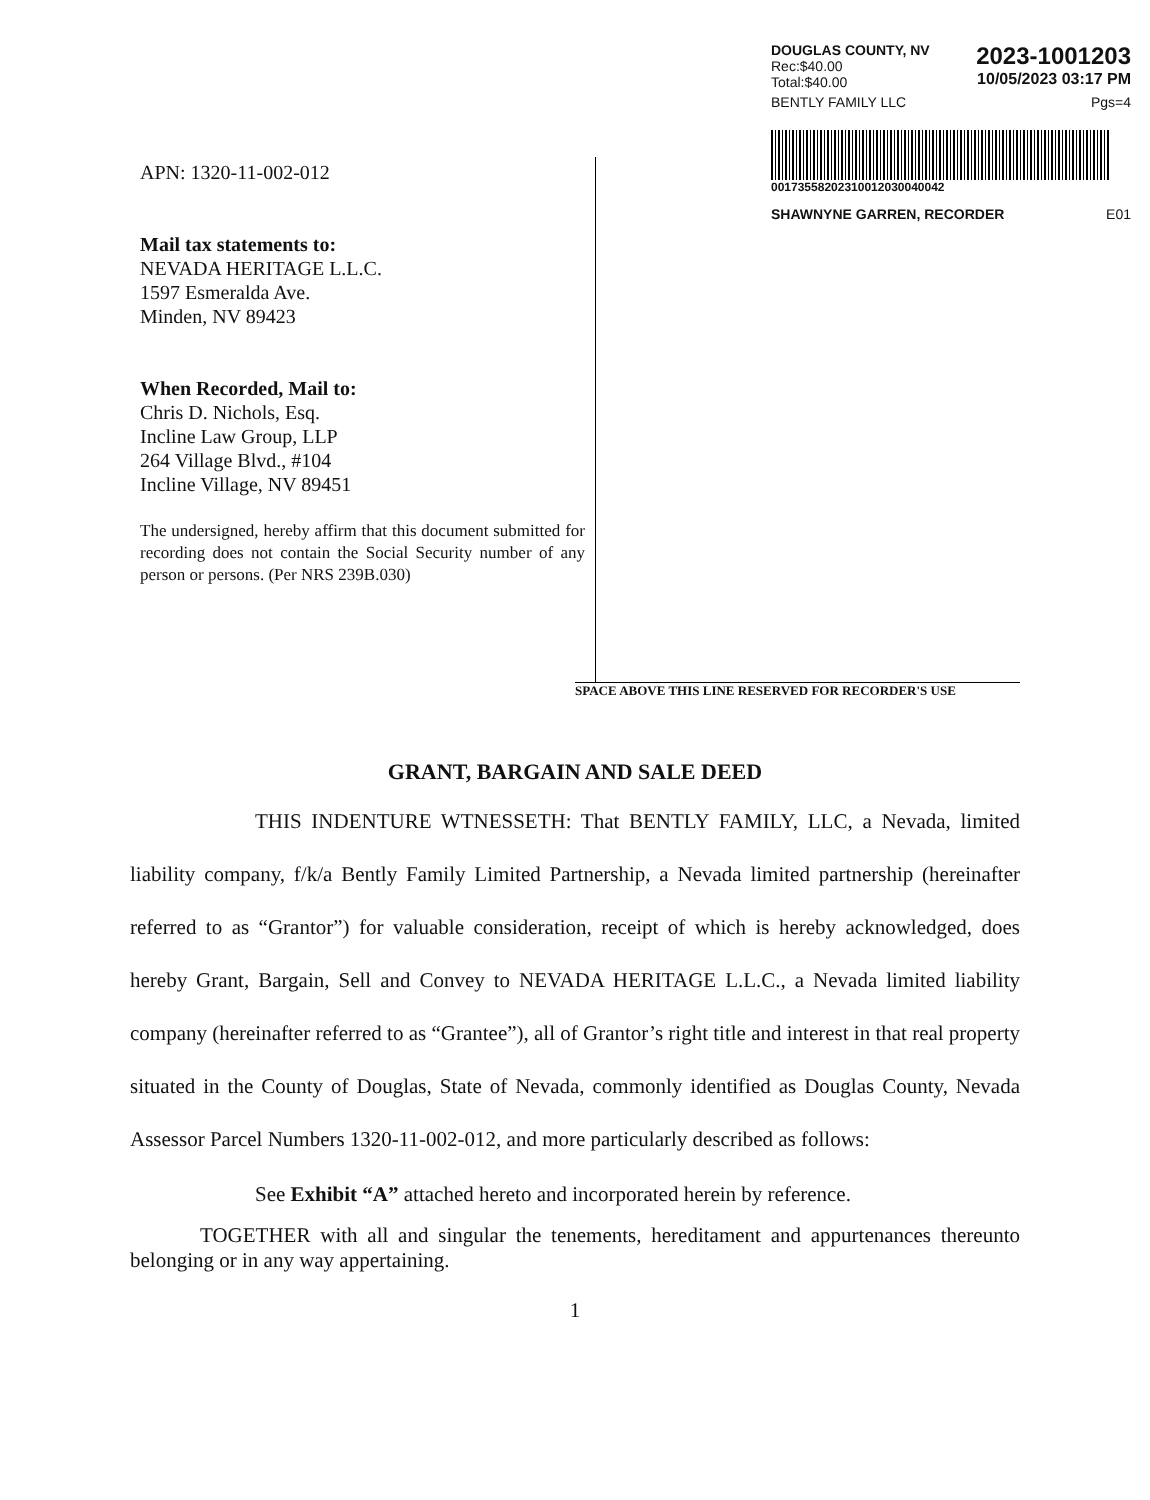APN: 1320-11-002-012
Mail tax statements to:
NEVADA HERITAGE L.L.C.
1597 Esmeralda Ave.
Minden, NV 89423
When Recorded, Mail to:
Chris D. Nichols, Esq.
Incline Law Group, LLP
264 Village Blvd., #104
Incline Village, NV 89451
The undersigned, hereby affirm that this document submitted for recording does not contain the Social Security number of any person or persons. (Per NRS 239B.030)
DOUGLAS COUNTY, NV
Rec:$40.00
Total:$40.00
2023-1001203
10/05/2023 03:17 PM
BENTLY FAMILY LLC Pgs=4
00173558202310012030040042
SHAWNYNE GARREN, RECORDER E01
SPACE ABOVE THIS LINE RESERVED FOR RECORDER'S USE
GRANT, BARGAIN AND SALE DEED
THIS INDENTURE WTNESSETH: That BENTLY FAMILY, LLC, a Nevada, limited liability company, f/k/a Bently Family Limited Partnership, a Nevada limited partnership (hereinafter referred to as “Grantor”) for valuable consideration, receipt of which is hereby acknowledged, does hereby Grant, Bargain, Sell and Convey to NEVADA HERITAGE L.L.C., a Nevada limited liability company (hereinafter referred to as “Grantee”), all of Grantor’s right title and interest in that real property situated in the County of Douglas, State of Nevada, commonly identified as Douglas County, Nevada Assessor Parcel Numbers 1320-11-002-012, and more particularly described as follows:
See Exhibit “A” attached hereto and incorporated herein by reference.
TOGETHER with all and singular the tenements, hereditament and appurtenances thereunto belonging or in any way appertaining.
1